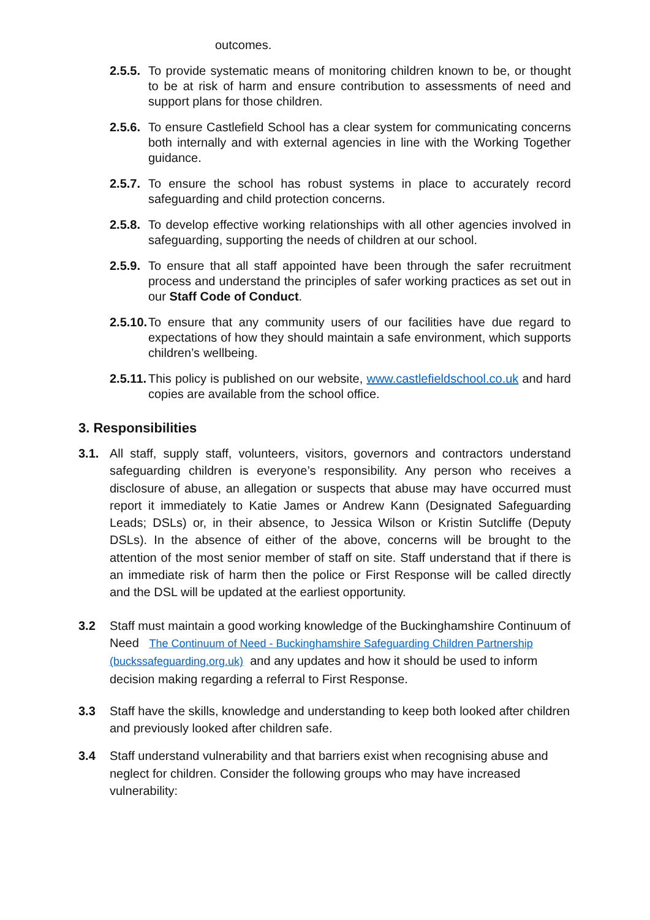outcomes.
2.5.5. To provide systematic means of monitoring children known to be, or thought to be at risk of harm and ensure contribution to assessments of need and support plans for those children.
2.5.6. To ensure Castlefield School has a clear system for communicating concerns both internally and with external agencies in line with the Working Together guidance.
2.5.7. To ensure the school has robust systems in place to accurately record safeguarding and child protection concerns.
2.5.8. To develop effective working relationships with all other agencies involved in safeguarding, supporting the needs of children at our school.
2.5.9. To ensure that all staff appointed have been through the safer recruitment process and understand the principles of safer working practices as set out in our Staff Code of Conduct.
2.5.10. To ensure that any community users of our facilities have due regard to expectations of how they should maintain a safe environment, which supports children’s wellbeing.
2.5.11. This policy is published on our website, www.castlefieldschool.co.uk and hard copies are available from the school office.
3. Responsibilities
3.1. All staff, supply staff, volunteers, visitors, governors and contractors understand safeguarding children is everyone’s responsibility. Any person who receives a disclosure of abuse, an allegation or suspects that abuse may have occurred must report it immediately to Katie James or Andrew Kann (Designated Safeguarding Leads; DSLs) or, in their absence, to Jessica Wilson or Kristin Sutcliffe (Deputy DSLs). In the absence of either of the above, concerns will be brought to the attention of the most senior member of staff on site. Staff understand that if there is an immediate risk of harm then the police or First Response will be called directly and the DSL will be updated at the earliest opportunity.
3.2 Staff must maintain a good working knowledge of the Buckinghamshire Continuum of Need The Continuum of Need - Buckinghamshire Safeguarding Children Partnership (buckssafeguarding.org.uk) and any updates and how it should be used to inform decision making regarding a referral to First Response.
3.3 Staff have the skills, knowledge and understanding to keep both looked after children and previously looked after children safe.
3.4 Staff understand vulnerability and that barriers exist when recognising abuse and neglect for children. Consider the following groups who may have increased vulnerability: